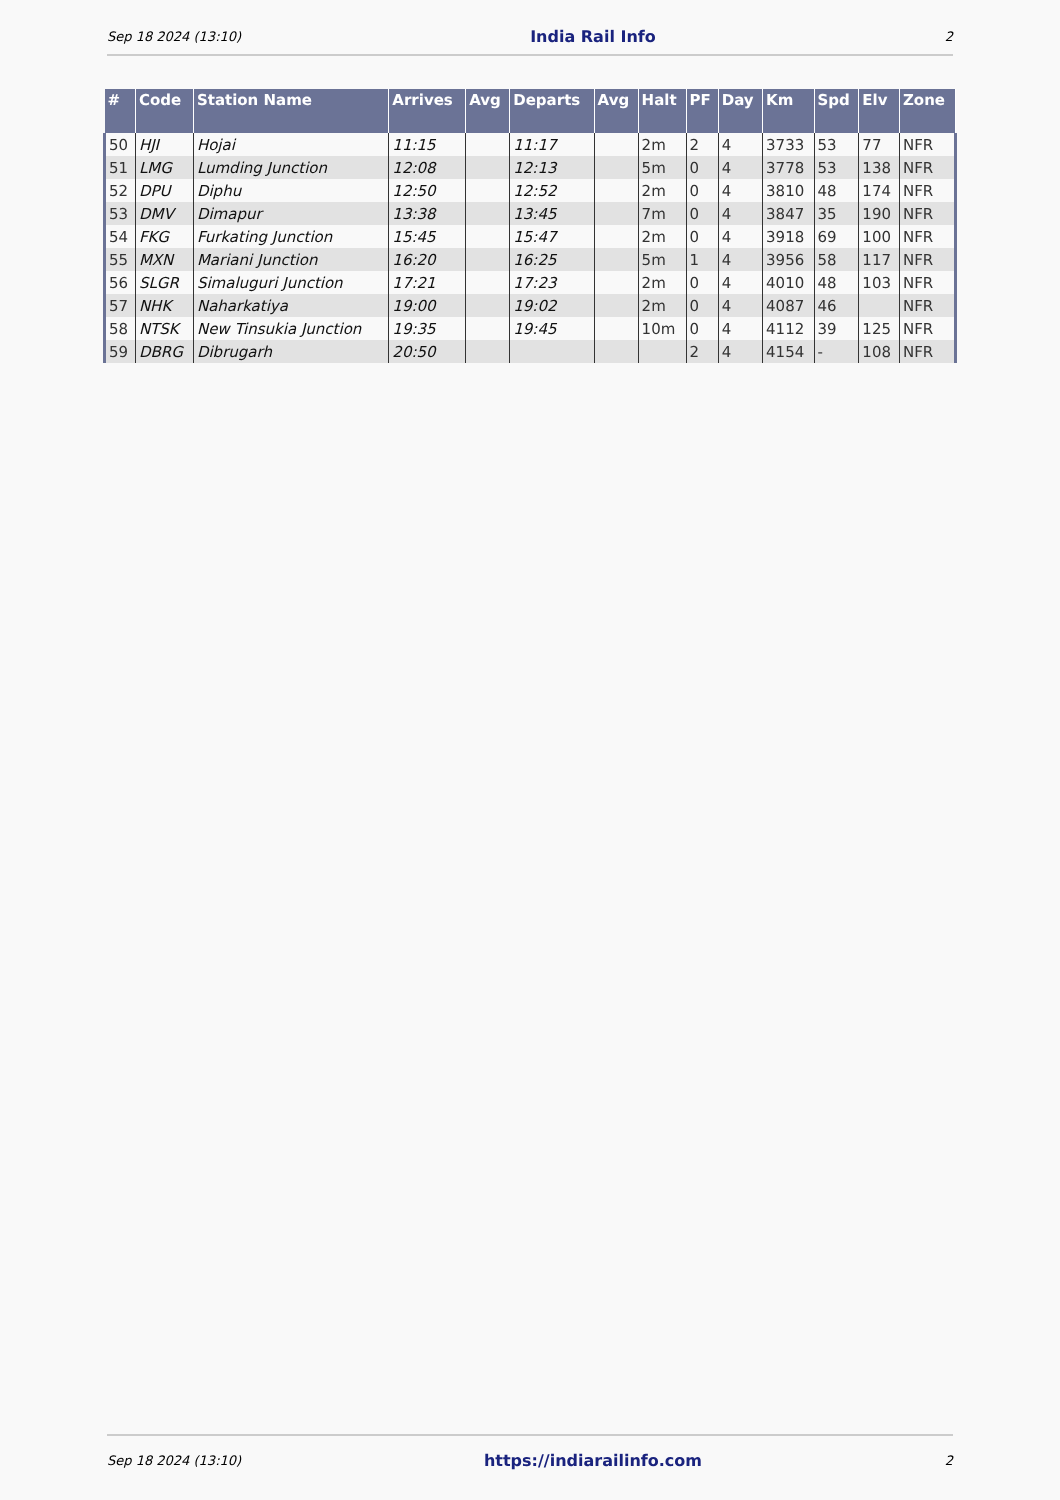Sep 18 2024 (13:10) India Rail Info 2
| # | Code | Station Name | Arrives | Avg | Departs | Avg | Halt | PF | Day | Km | Spd | Elv | Zone |
| --- | --- | --- | --- | --- | --- | --- | --- | --- | --- | --- | --- | --- | --- |
| 50 | HJI | Hojai | 11:15 | | 11:17 | | 2m | 2 | 4 | 3733 | 53 | 77 | NFR |
| 51 | LMG | Lumding Junction | 12:08 | | 12:13 | | 5m | 0 | 4 | 3778 | 53 | 138 | NFR |
| 52 | DPU | Diphu | 12:50 | | 12:52 | | 2m | 0 | 4 | 3810 | 48 | 174 | NFR |
| 53 | DMV | Dimapur | 13:38 | | 13:45 | | 7m | 0 | 4 | 3847 | 35 | 190 | NFR |
| 54 | FKG | Furkating Junction | 15:45 | | 15:47 | | 2m | 0 | 4 | 3918 | 69 | 100 | NFR |
| 55 | MXN | Mariani Junction | 16:20 | | 16:25 | | 5m | 1 | 4 | 3956 | 58 | 117 | NFR |
| 56 | SLGR | Simaluguri Junction | 17:21 | | 17:23 | | 2m | 0 | 4 | 4010 | 48 | 103 | NFR |
| 57 | NHK | Naharkatiya | 19:00 | | 19:02 | | 2m | 0 | 4 | 4087 | 46 | | NFR |
| 58 | NTSK | New Tinsukia Junction | 19:35 | | 19:45 | | 10m | 0 | 4 | 4112 | 39 | 125 | NFR |
| 59 | DBRG | Dibrugarh | 20:50 | | | | | 2 | 4 | 4154 | - | 108 | NFR |
Sep 18 2024 (13:10) https://indiarailinfo.com 2